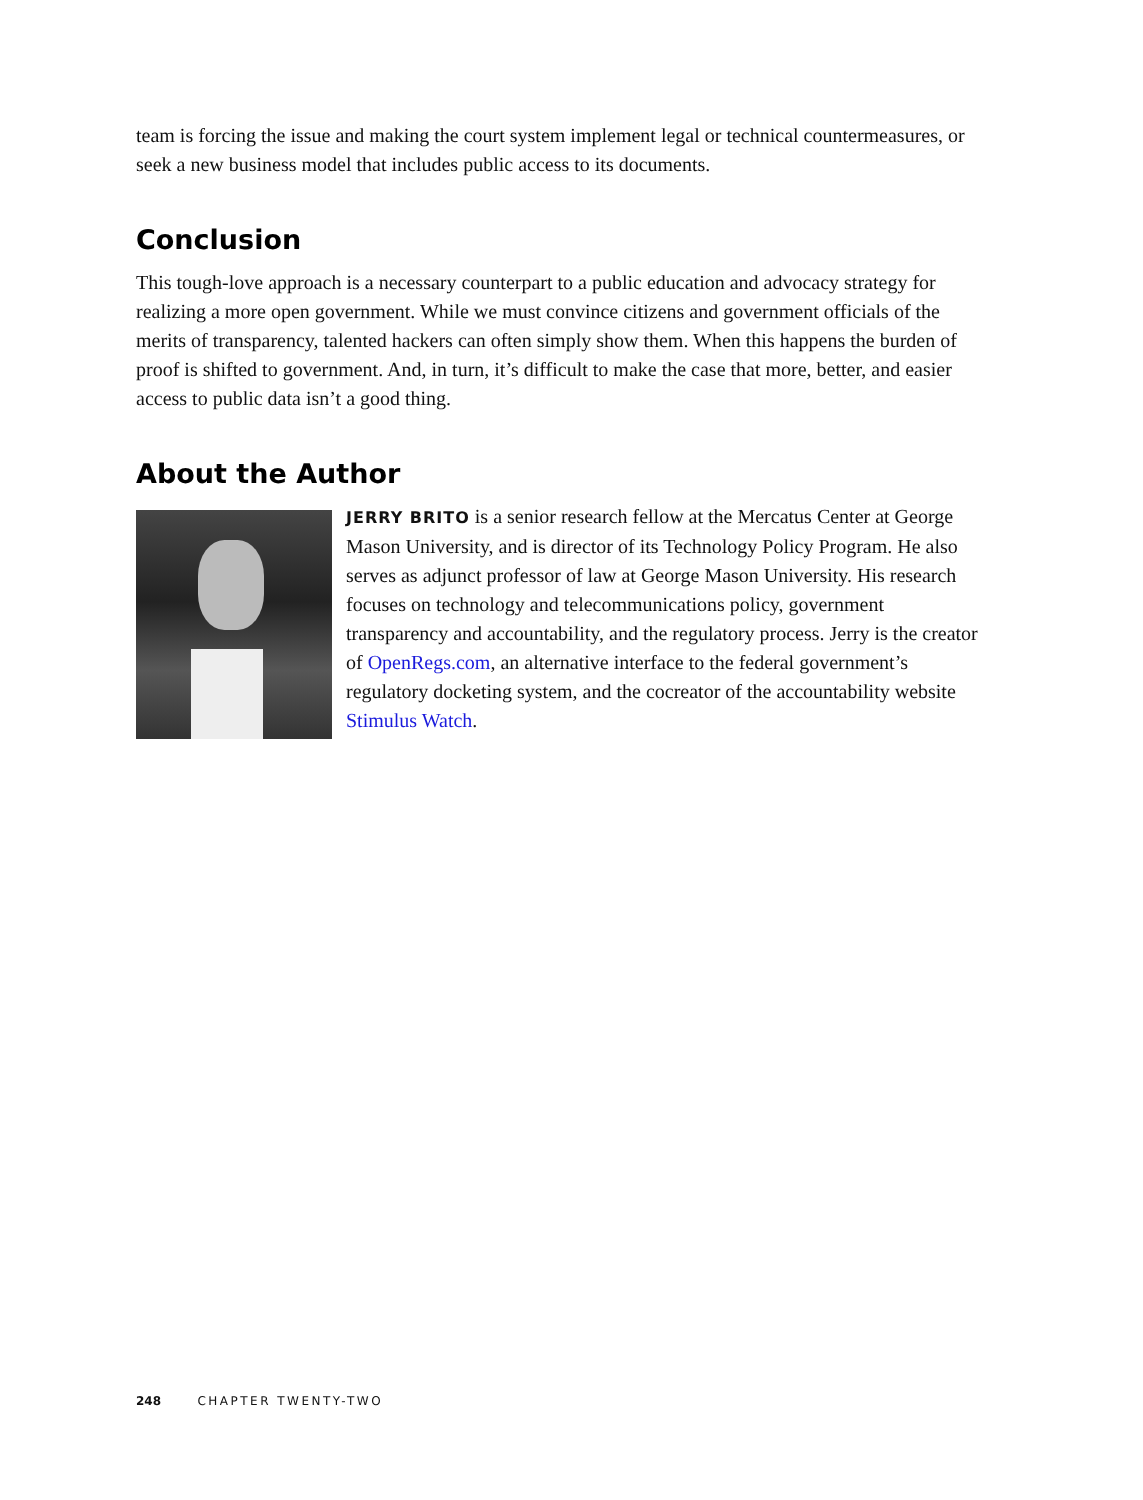team is forcing the issue and making the court system implement legal or technical countermeasures, or seek a new business model that includes public access to its documents.
Conclusion
This tough-love approach is a necessary counterpart to a public education and advocacy strategy for realizing a more open government. While we must convince citizens and government officials of the merits of transparency, talented hackers can often simply show them. When this happens the burden of proof is shifted to government. And, in turn, it’s difficult to make the case that more, better, and easier access to public data isn’t a good thing.
About the Author
JERRY BRITO is a senior research fellow at the Mercatus Center at George Mason University, and is director of its Technology Policy Program. He also serves as adjunct professor of law at George Mason University. His research focuses on technology and telecommunications policy, government transparency and accountability, and the regulatory process. Jerry is the creator of OpenRegs.com, an alternative interface to the federal government’s regulatory docketing system, and the cocreator of the accountability website Stimulus Watch.
248 CHAPTER TWENTY-TWO